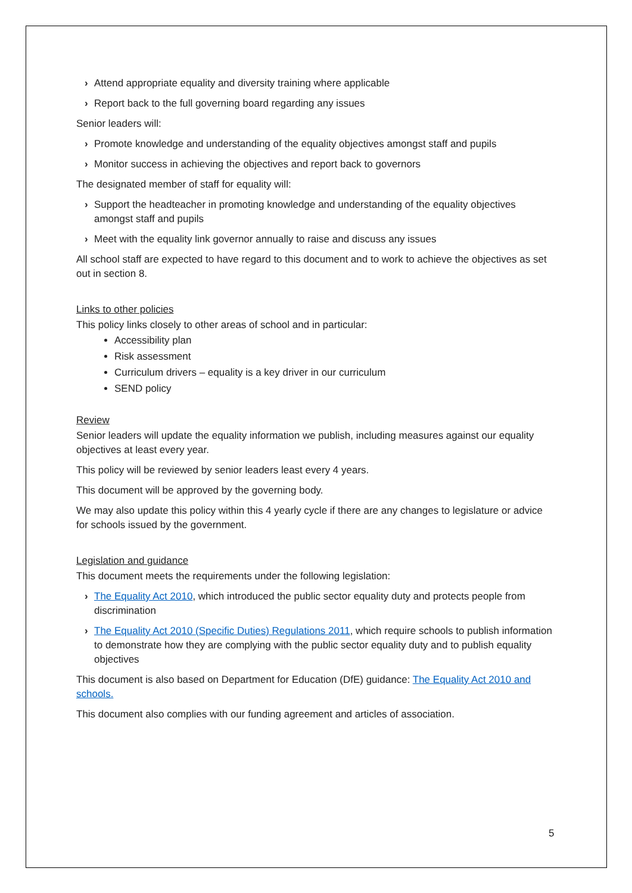› Attend appropriate equality and diversity training where applicable
› Report back to the full governing board regarding any issues
Senior leaders will:
› Promote knowledge and understanding of the equality objectives amongst staff and pupils
› Monitor success in achieving the objectives and report back to governors
The designated member of staff for equality will:
› Support the headteacher in promoting knowledge and understanding of the equality objectives amongst staff and pupils
› Meet with the equality link governor annually to raise and discuss any issues
All school staff are expected to have regard to this document and to work to achieve the objectives as set out in section 8.
Links to other policies
This policy links closely to other areas of school and in particular:
Accessibility plan
Risk assessment
Curriculum drivers – equality is a key driver in our curriculum
SEND policy
Review
Senior leaders will update the equality information we publish, including measures against our equality objectives at least every year.
This policy will be reviewed by senior leaders least every 4 years.
This document will be approved by the governing body.
We may also update this policy within this 4 yearly cycle if there are any changes to legislature or advice for schools issued by the government.
Legislation and guidance
This document meets the requirements under the following legislation:
› The Equality Act 2010, which introduced the public sector equality duty and protects people from discrimination
› The Equality Act 2010 (Specific Duties) Regulations 2011, which require schools to publish information to demonstrate how they are complying with the public sector equality duty and to publish equality objectives
This document is also based on Department for Education (DfE) guidance: The Equality Act 2010 and schools.
This document also complies with our funding agreement and articles of association.
5